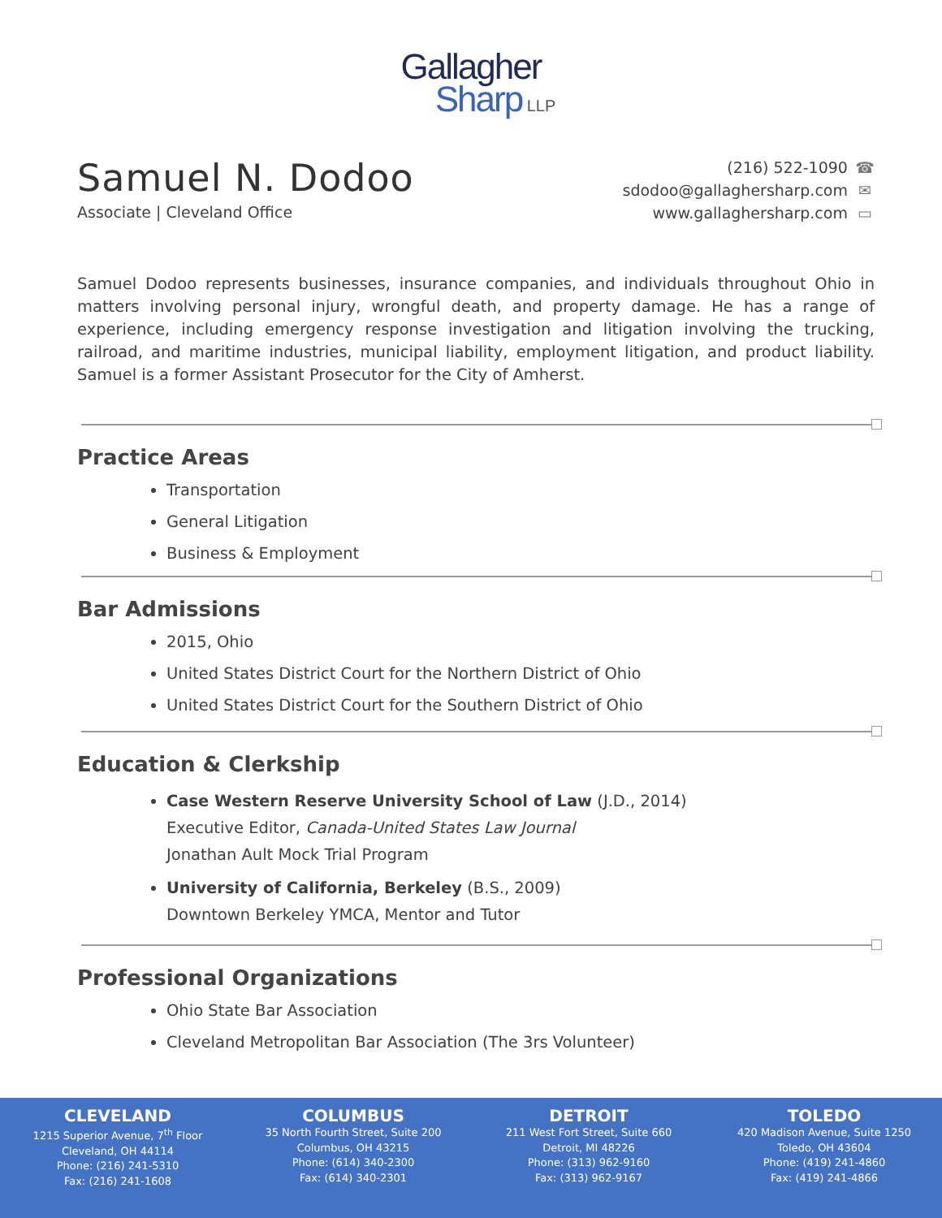Gallagher
Sharp LLP
Samuel N. Dodoo
Associate | Cleveland Office
(216) 522-1090 ☎
sdodoo@gallaghersharp.com ✉
www.gallaghersharp.com ▭
Samuel Dodoo represents businesses, insurance companies, and individuals throughout Ohio in matters involving personal injury, wrongful death, and property damage. He has a range of experience, including emergency response investigation and litigation involving the trucking, railroad, and maritime industries, municipal liability, employment litigation, and product liability. Samuel is a former Assistant Prosecutor for the City of Amherst.
Practice Areas
Transportation
General Litigation
Business & Employment
Bar Admissions
2015, Ohio
United States District Court for the Northern District of Ohio
United States District Court for the Southern District of Ohio
Education & Clerkship
Case Western Reserve University School of Law (J.D., 2014)
Executive Editor, Canada-United States Law Journal
Jonathan Ault Mock Trial Program
University of California, Berkeley (B.S., 2009)
Downtown Berkeley YMCA, Mentor and Tutor
Professional Organizations
Ohio State Bar Association
Cleveland Metropolitan Bar Association (The 3rs Volunteer)
CLEVELAND
1215 Superior Avenue, 7<sup>th</sup> Floor
Cleveland, OH 44114
Phone: (216) 241-5310
Fax: (216) 241-1608
COLUMBUS
35 North Fourth Street, Suite 200
Columbus, OH 43215
Phone: (614) 340-2300
Fax: (614) 340-2301
DETROIT
211 West Fort Street, Suite 660
Detroit, MI 48226
Phone: (313) 962-9160
Fax: (313) 962-9167
TOLEDO
420 Madison Avenue, Suite 1250
Toledo, OH 43604
Phone: (419) 241-4860
Fax: (419) 241-4866